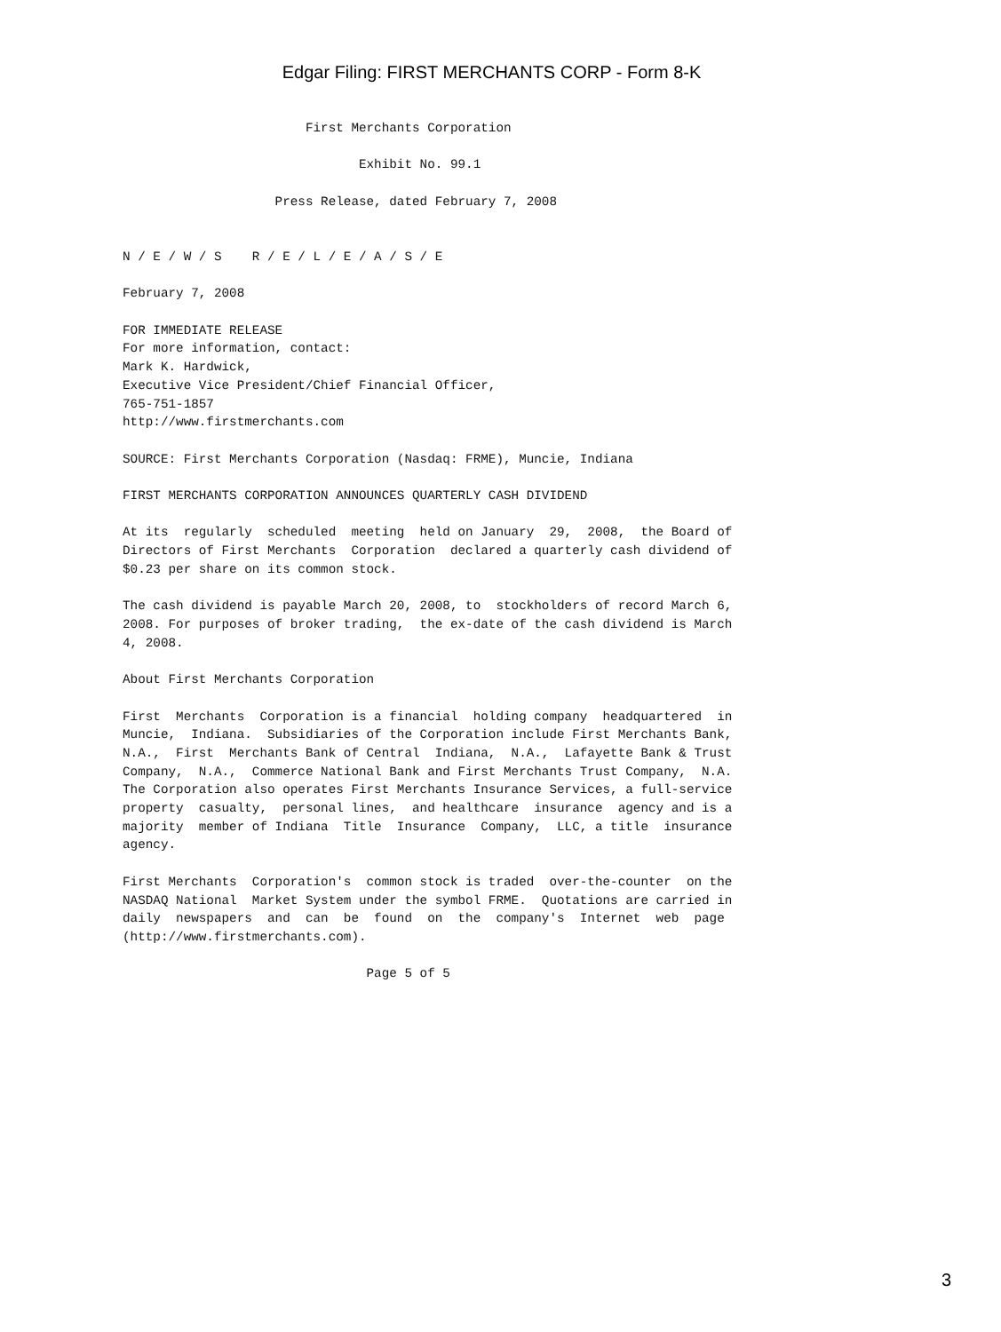Edgar Filing: FIRST MERCHANTS CORP - Form 8-K
                        First Merchants Corporation

                               Exhibit No. 99.1

                    Press Release, dated February 7, 2008


N / E / W / S    R / E / L / E / A / S / E

February 7, 2008

FOR IMMEDIATE RELEASE
For more information, contact:
Mark K. Hardwick,
Executive Vice President/Chief Financial Officer,
765-751-1857
http://www.firstmerchants.com

SOURCE: First Merchants Corporation (Nasdaq: FRME), Muncie, Indiana

FIRST MERCHANTS CORPORATION ANNOUNCES QUARTERLY CASH DIVIDEND

At its  regularly  scheduled  meeting  held on January  29,  2008,  the Board of
Directors of First Merchants  Corporation  declared a quarterly cash dividend of
$0.23 per share on its common stock.

The cash dividend is payable March 20, 2008, to  stockholders of record March 6,
2008. For purposes of broker trading,  the ex-date of the cash dividend is March
4, 2008.

About First Merchants Corporation

First  Merchants  Corporation is a financial  holding company  headquartered  in
Muncie,  Indiana.  Subsidiaries of the Corporation include First Merchants Bank,
N.A.,  First  Merchants Bank of Central  Indiana,  N.A.,  Lafayette Bank & Trust
Company,  N.A.,  Commerce National Bank and First Merchants Trust Company,  N.A.
The Corporation also operates First Merchants Insurance Services, a full-service
property  casualty,  personal lines,  and healthcare  insurance  agency and is a
majority  member of Indiana  Title  Insurance  Company,  LLC, a title  insurance
agency.

First Merchants  Corporation's  common stock is traded  over-the-counter  on the
NASDAQ National  Market System under the symbol FRME.  Quotations are carried in
daily  newspapers  and  can  be  found  on  the  company's  Internet  web  page
(http://www.firstmerchants.com).

                                Page 5 of 5
3